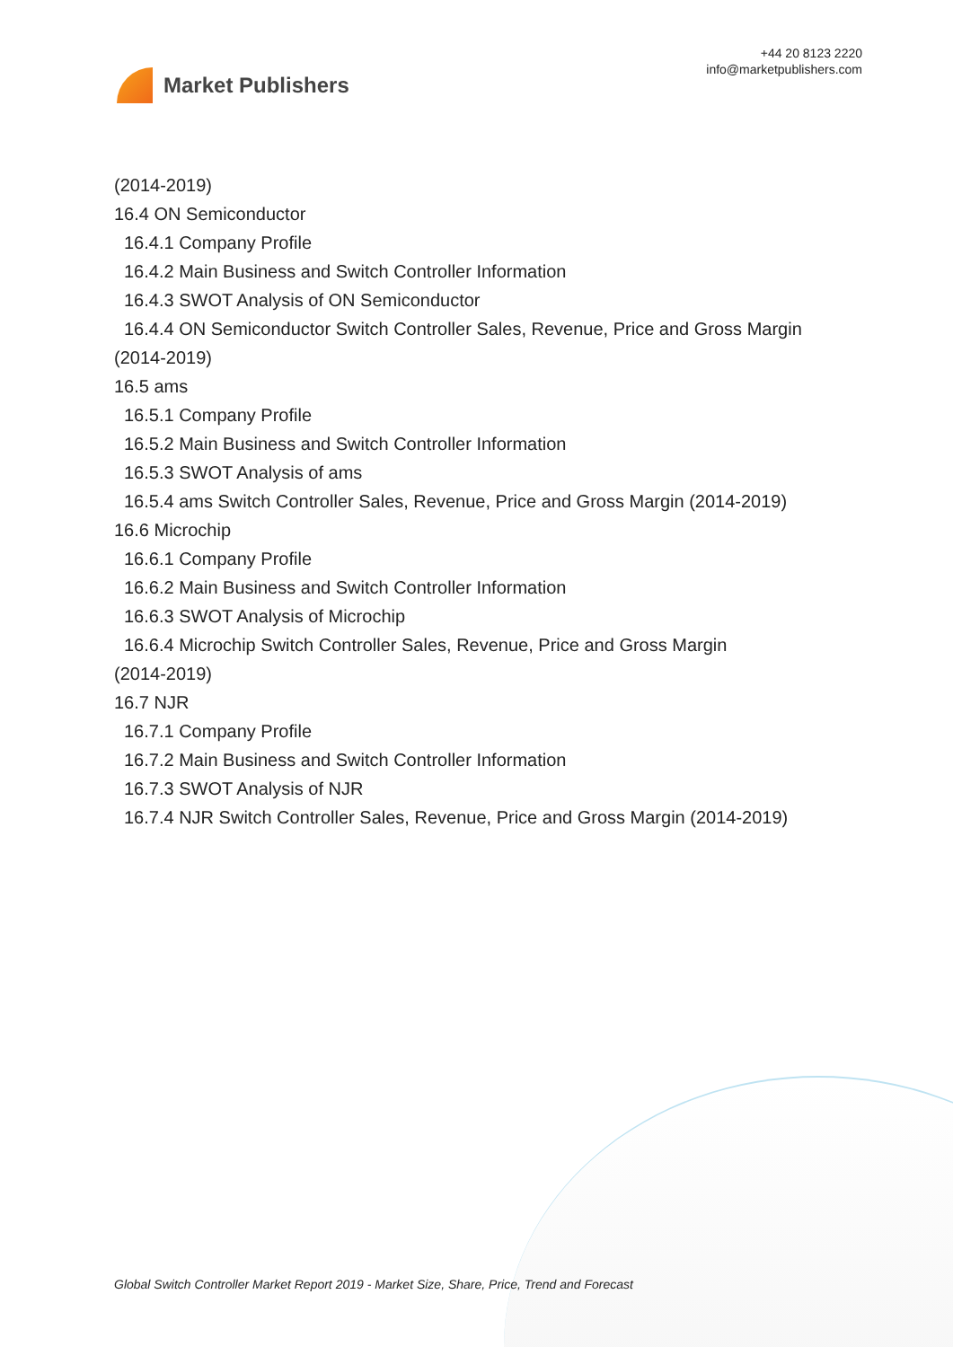Market Publishers
+44 20 8123 2220
info@marketpublishers.com
(2014-2019)
16.4 ON Semiconductor
16.4.1 Company Profile
16.4.2 Main Business and Switch Controller Information
16.4.3 SWOT Analysis of ON Semiconductor
16.4.4 ON Semiconductor Switch Controller Sales, Revenue, Price and Gross Margin
(2014-2019)
16.5 ams
16.5.1 Company Profile
16.5.2 Main Business and Switch Controller Information
16.5.3 SWOT Analysis of ams
16.5.4 ams Switch Controller Sales, Revenue, Price and Gross Margin (2014-2019)
16.6 Microchip
16.6.1 Company Profile
16.6.2 Main Business and Switch Controller Information
16.6.3 SWOT Analysis of Microchip
16.6.4 Microchip Switch Controller Sales, Revenue, Price and Gross Margin
(2014-2019)
16.7 NJR
16.7.1 Company Profile
16.7.2 Main Business and Switch Controller Information
16.7.3 SWOT Analysis of NJR
16.7.4 NJR Switch Controller Sales, Revenue, Price and Gross Margin (2014-2019)
Global Switch Controller Market Report 2019 - Market Size, Share, Price, Trend and Forecast